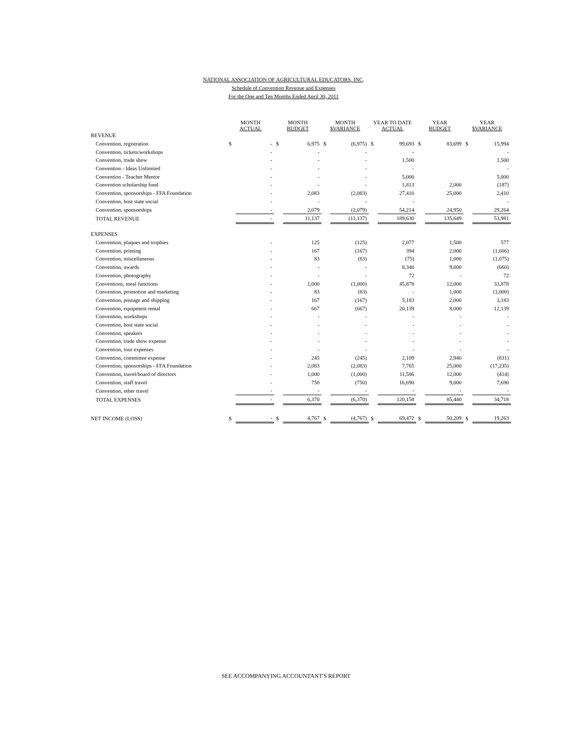NATIONAL ASSOCIATION OF AGRICULTURAL EDUCATORS, INC.
Schedule of Convention Revenue and Expenses
For the One and Ten Months Ended April 30, 2011
| | MONTH ACTUAL | | MONTH BUDGET | | MONTH $VARIANCE | | YEAR TO DATE ACTUAL | | YEAR BUDGET | | YEAR $VARIANCE | |
| --- | --- | --- | --- | --- | --- | --- | --- | --- | --- | --- | --- | --- |
| REVENUE | | | | | | | | | | | | |
| Convention, registration | $ | - | $ | 6,975 | $ | (6,975) | $ | 99,693 | $ | 83,699 | $ | 15,994 |
| Convention, tickets/workshops | | - | | - | | - | | - | | | | - |
| Convention, trade show | | - | | - | | - | | 1,500 | | | | 1,500 |
| Convention - Ideas Unlimited | | - | | - | | - | | - | | | | - |
| Convention - Teacher Mentor | | - | | - | | - | | 5,000 | | | | 5,000 |
| Convention scholarship fund | | - | | - | | - | | 1,813 | | 2,000 | | (187) |
| Convention, sponsorships - FFA Foundation | | - | | 2,083 | | (2,083) | | 27,410 | | 25,000 | | 2,410 |
| Convention, host state social | | - | | - | | - | | - | | | | - |
| Convention, sponsorships | | - | | 2,079 | | (2,079) | | 54,214 | | 24,950 | | 29,264 |
| TOTAL REVENUE | | - | | 11,137 | | (11,137) | | 189,630 | | 135,649 | | 53,981 |
| EXPENSES | | | | | | | | | | | | |
| Convention, plaques and trophies | | - | | 125 | | (125) | | 2,077 | | 1,500 | | 577 |
| Convention, printing | | - | | 167 | | (167) | | 394 | | 2,000 | | (1,606) |
| Convention, miscellaneous | | - | | 83 | | (83) | | (75) | | 1,000 | | (1,075) |
| Convention, awards | | - | | - | | - | | 8,340 | | 9,000 | | (660) |
| Convention, photography | | - | | - | | - | | 72 | | - | | 72 |
| Conventions, meal functions | | - | | 1,000 | | (1,000) | | 45,878 | | 12,000 | | 33,878 |
| Convention, promotion and marketing | | - | | 83 | | (83) | | - | | 1,000 | | (1,000) |
| Convention, postage and shipping | | - | | 167 | | (167) | | 5,183 | | 2,000 | | 3,183 |
| Convention, equipment rental | | - | | 667 | | (667) | | 20,139 | | 8,000 | | 12,139 |
| Convention, workshops | | - | | - | | - | | - | | - | | - |
| Convention, host state social | | - | | - | | - | | - | | - | | - |
| Convention, speakers | | - | | - | | - | | - | | - | | - |
| Convention, trade show expense | | - | | - | | - | | - | | - | | - |
| Convention, tour expenses | | - | | - | | - | | - | | - | | - |
| Convention, committee expense | | - | | 245 | | (245) | | 2,109 | | 2,940 | | (831) |
| Convention, sponsorships - FFA Foundation | | - | | 2,083 | | (2,083) | | 7,765 | | 25,000 | | (17,235) |
| Convention, travel/board of directors | | - | | 1,000 | | (1,000) | | 11,586 | | 12,000 | | (414) |
| Convention, staff travel | | - | | 750 | | (750) | | 16,690 | | 9,000 | | 7,690 |
| Convention, other travel | | - | | - | | - | | - | | - | | - |
| TOTAL EXPENSES | | - | | 6,370 | | (6,370) | | 120,158 | | 85,440 | | 34,718 |
| NET INCOME (LOSS) | $ | - | $ | 4,767 | $ | (4,767) | $ | 69,472 | $ | 50,209 | $ | 19,263 |
SEE ACCOMPANYING ACCOUNTANT'S REPORT